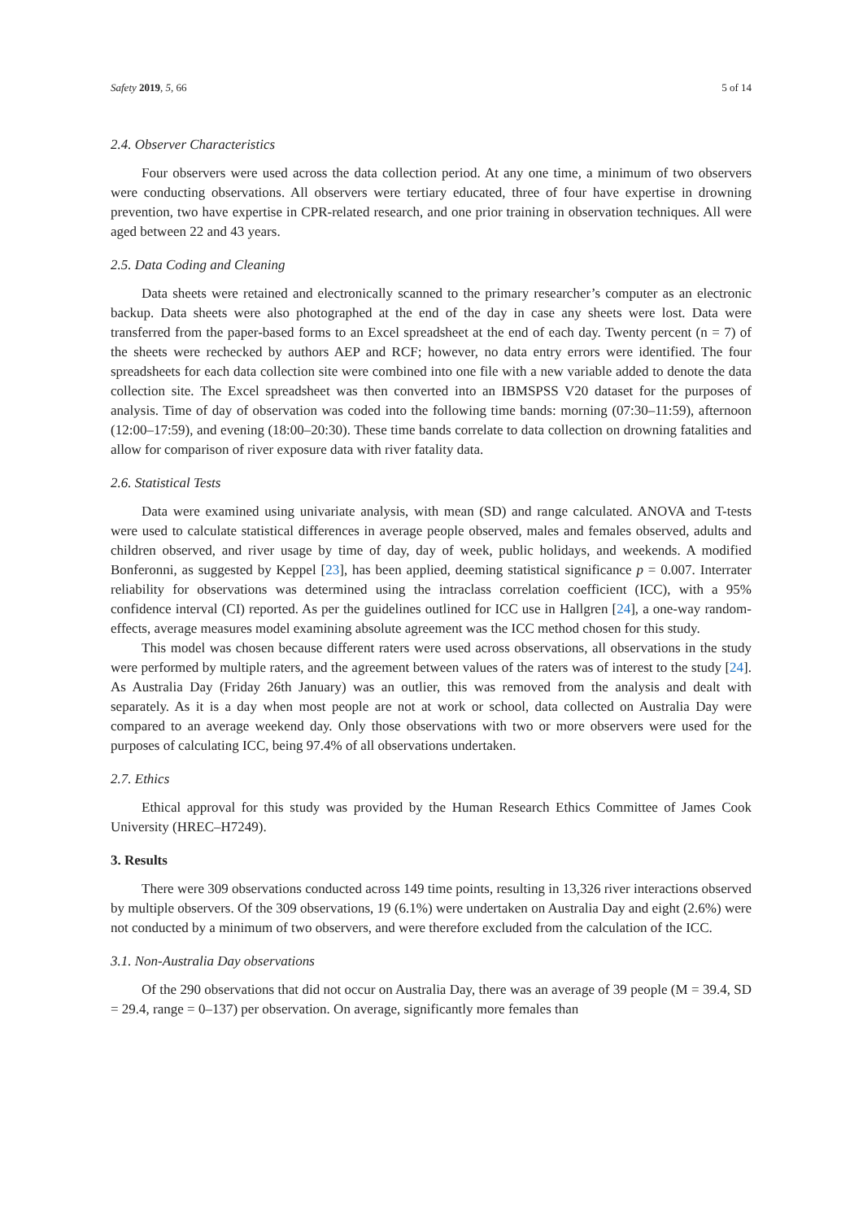Safety 2019, 5, 66 5 of 14
2.4. Observer Characteristics
Four observers were used across the data collection period. At any one time, a minimum of two observers were conducting observations. All observers were tertiary educated, three of four have expertise in drowning prevention, two have expertise in CPR-related research, and one prior training in observation techniques. All were aged between 22 and 43 years.
2.5. Data Coding and Cleaning
Data sheets were retained and electronically scanned to the primary researcher’s computer as an electronic backup. Data sheets were also photographed at the end of the day in case any sheets were lost. Data were transferred from the paper-based forms to an Excel spreadsheet at the end of each day. Twenty percent (n = 7) of the sheets were rechecked by authors AEP and RCF; however, no data entry errors were identified. The four spreadsheets for each data collection site were combined into one file with a new variable added to denote the data collection site. The Excel spreadsheet was then converted into an IBMSPSS V20 dataset for the purposes of analysis. Time of day of observation was coded into the following time bands: morning (07:30–11:59), afternoon (12:00–17:59), and evening (18:00–20:30). These time bands correlate to data collection on drowning fatalities and allow for comparison of river exposure data with river fatality data.
2.6. Statistical Tests
Data were examined using univariate analysis, with mean (SD) and range calculated. ANOVA and T-tests were used to calculate statistical differences in average people observed, males and females observed, adults and children observed, and river usage by time of day, day of week, public holidays, and weekends. A modified Bonferonni, as suggested by Keppel [23], has been applied, deeming statistical significance p = 0.007. Interrater reliability for observations was determined using the intraclass correlation coefficient (ICC), with a 95% confidence interval (CI) reported. As per the guidelines outlined for ICC use in Hallgren [24], a one-way random-effects, average measures model examining absolute agreement was the ICC method chosen for this study.
This model was chosen because different raters were used across observations, all observations in the study were performed by multiple raters, and the agreement between values of the raters was of interest to the study [24]. As Australia Day (Friday 26th January) was an outlier, this was removed from the analysis and dealt with separately. As it is a day when most people are not at work or school, data collected on Australia Day were compared to an average weekend day. Only those observations with two or more observers were used for the purposes of calculating ICC, being 97.4% of all observations undertaken.
2.7. Ethics
Ethical approval for this study was provided by the Human Research Ethics Committee of James Cook University (HREC–H7249).
3. Results
There were 309 observations conducted across 149 time points, resulting in 13,326 river interactions observed by multiple observers. Of the 309 observations, 19 (6.1%) were undertaken on Australia Day and eight (2.6%) were not conducted by a minimum of two observers, and were therefore excluded from the calculation of the ICC.
3.1. Non-Australia Day observations
Of the 290 observations that did not occur on Australia Day, there was an average of 39 people (M = 39.4, SD = 29.4, range = 0–137) per observation. On average, significantly more females than